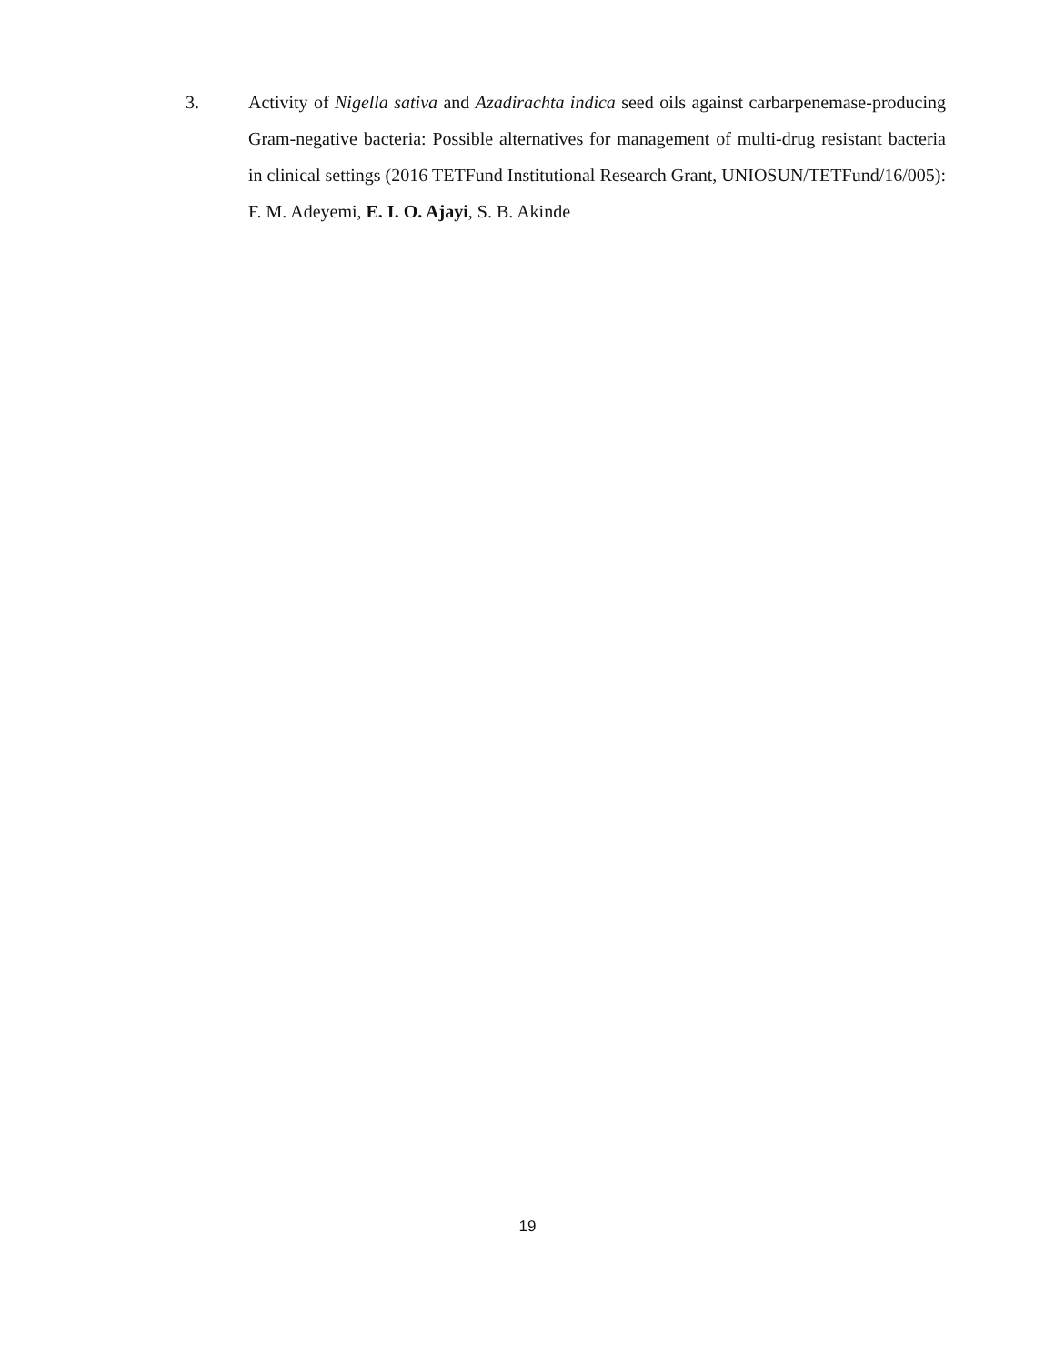3. Activity of Nigella sativa and Azadirachta indica seed oils against carbarpenemase-producing Gram-negative bacteria: Possible alternatives for management of multi-drug resistant bacteria in clinical settings (2016 TETFund Institutional Research Grant, UNIOSUN/TETFund/16/005): F. M. Adeyemi, E. I. O. Ajayi, S. B. Akinde
19